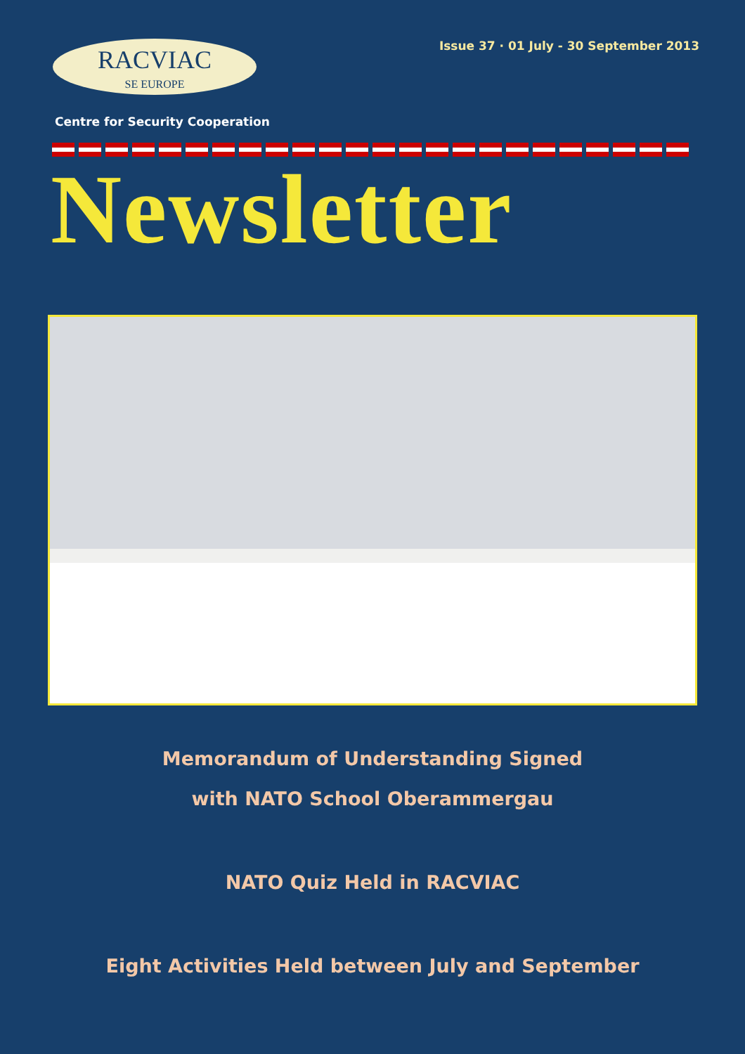RACVIAC
SE EUROPE
Issue 37 · 01 July - 30 September 2013
Centre for Security Cooperation
Newsletter
Memorandum of Understanding Signed
with NATO School Oberammergau
NATO Quiz Held in RACVIAC
Eight Activities Held between July and September